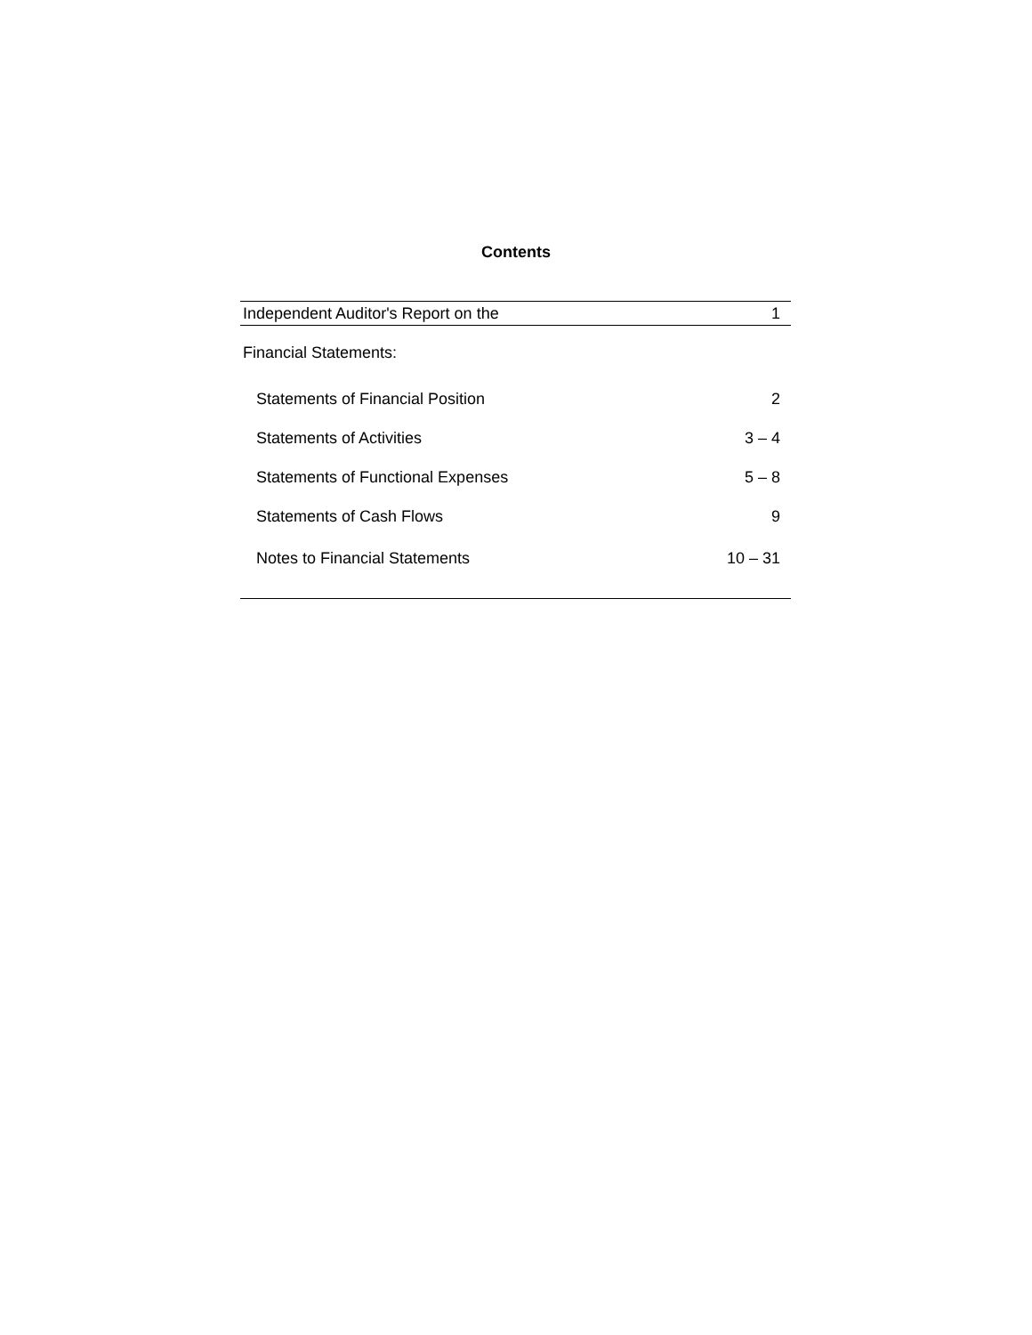Contents
| Independent Auditor's Report on the | 1 |
| Financial Statements: | |
| Statements of Financial Position | 2 |
| Statements of Activities | 3 – 4 |
| Statements of Functional Expenses | 5 – 8 |
| Statements of Cash Flows | 9 |
| Notes to Financial Statements | 10 – 31 |